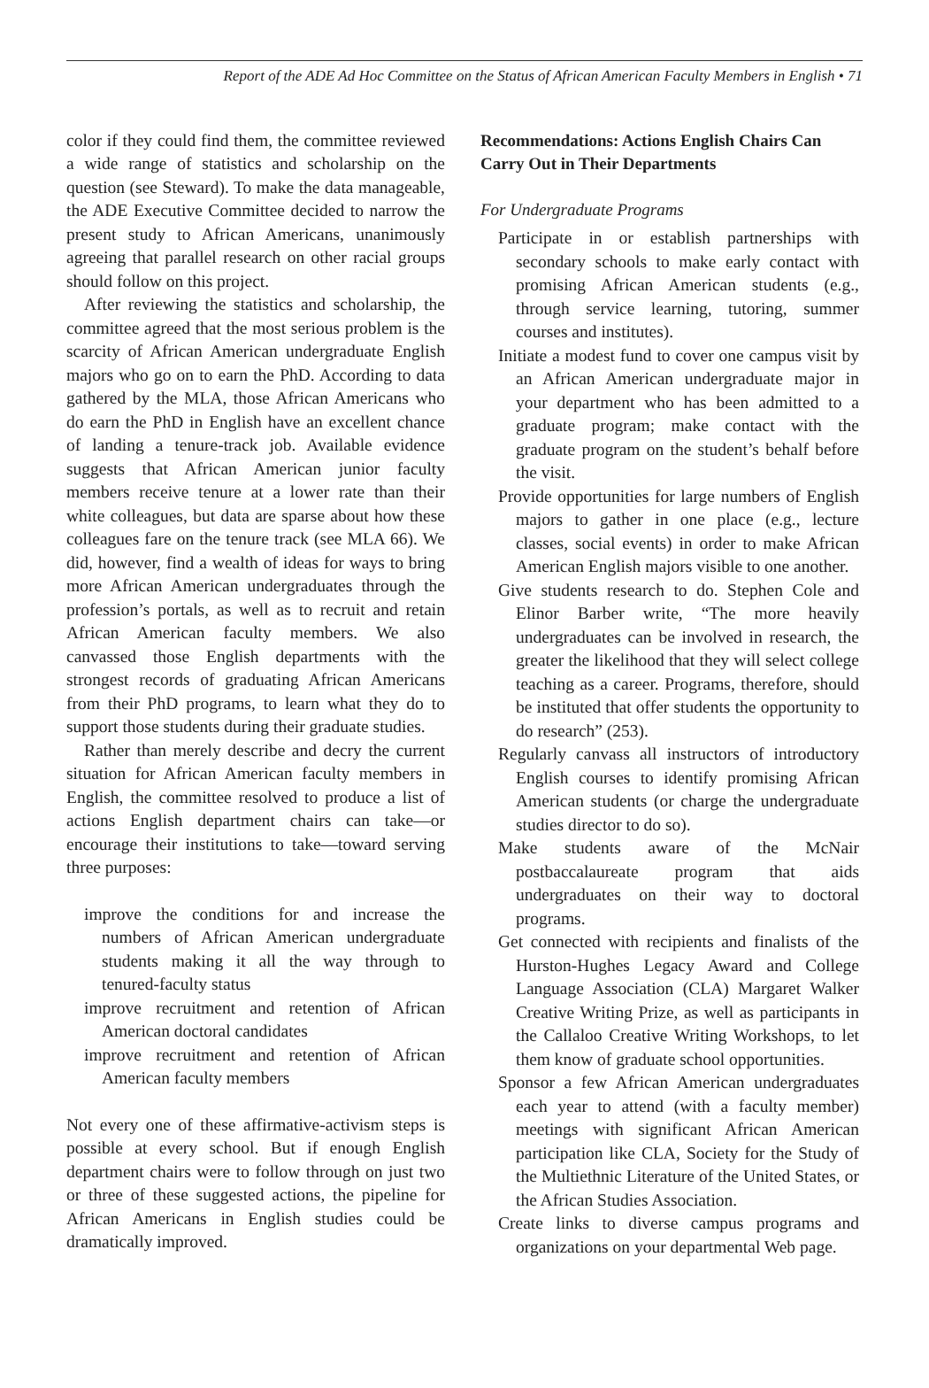Report of the ADE Ad Hoc Committee on the Status of African American Faculty Members in English • 71
color if they could find them, the committee reviewed a wide range of statistics and scholarship on the question (see Steward). To make the data manageable, the ADE Executive Committee decided to narrow the present study to African Americans, unanimously agreeing that parallel research on other racial groups should follow on this project.
After reviewing the statistics and scholarship, the committee agreed that the most serious problem is the scarcity of African American undergraduate English majors who go on to earn the PhD. According to data gathered by the MLA, those African Americans who do earn the PhD in English have an excellent chance of landing a tenure-track job. Available evidence suggests that African American junior faculty members receive tenure at a lower rate than their white colleagues, but data are sparse about how these colleagues fare on the tenure track (see MLA 66). We did, however, find a wealth of ideas for ways to bring more African American undergraduates through the profession’s portals, as well as to recruit and retain African American faculty members. We also canvassed those English departments with the strongest records of graduating African Americans from their PhD programs, to learn what they do to support those students during their graduate studies.
Rather than merely describe and decry the current situation for African American faculty members in English, the committee resolved to produce a list of actions English department chairs can take—or encourage their institutions to take—toward serving three purposes:
improve the conditions for and increase the numbers of African American undergraduate students making it all the way through to tenured-faculty status
improve recruitment and retention of African American doctoral candidates
improve recruitment and retention of African American faculty members
Not every one of these affirmative-activism steps is possible at every school. But if enough English department chairs were to follow through on just two or three of these suggested actions, the pipeline for African Americans in English studies could be dramatically improved.
Recommendations: Actions English Chairs Can Carry Out in Their Departments
For Undergraduate Programs
Participate in or establish partnerships with secondary schools to make early contact with promising African American students (e.g., through service learning, tutoring, summer courses and institutes).
Initiate a modest fund to cover one campus visit by an African American undergraduate major in your department who has been admitted to a graduate program; make contact with the graduate program on the student’s behalf before the visit.
Provide opportunities for large numbers of English majors to gather in one place (e.g., lecture classes, social events) in order to make African American English majors visible to one another.
Give students research to do. Stephen Cole and Elinor Barber write, “The more heavily undergraduates can be involved in research, the greater the likelihood that they will select college teaching as a career. Programs, therefore, should be instituted that offer students the opportunity to do research” (253).
Regularly canvass all instructors of introductory English courses to identify promising African American students (or charge the undergraduate studies director to do so).
Make students aware of the McNair postbaccalaureate program that aids undergraduates on their way to doctoral programs.
Get connected with recipients and finalists of the Hurston-Hughes Legacy Award and College Language Association (CLA) Margaret Walker Creative Writing Prize, as well as participants in the Callaloo Creative Writing Workshops, to let them know of graduate school opportunities.
Sponsor a few African American undergraduates each year to attend (with a faculty member) meetings with significant African American participation like CLA, Society for the Study of the Multiethnic Literature of the United States, or the African Studies Association.
Create links to diverse campus programs and organizations on your departmental Web page.